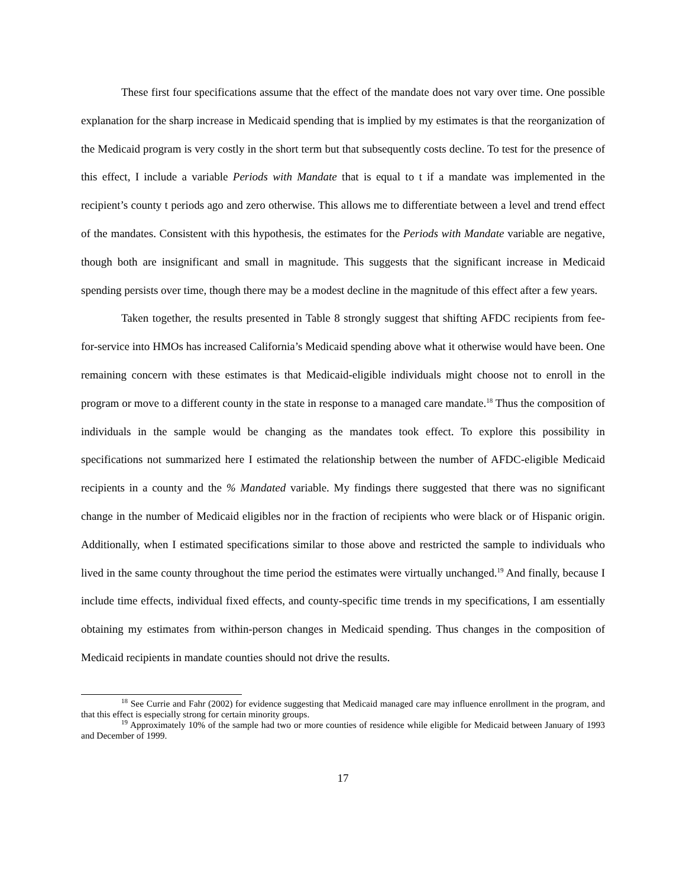These first four specifications assume that the effect of the mandate does not vary over time. One possible explanation for the sharp increase in Medicaid spending that is implied by my estimates is that the reorganization of the Medicaid program is very costly in the short term but that subsequently costs decline. To test for the presence of this effect, I include a variable Periods with Mandate that is equal to t if a mandate was implemented in the recipient’s county t periods ago and zero otherwise. This allows me to differentiate between a level and trend effect of the mandates. Consistent with this hypothesis, the estimates for the Periods with Mandate variable are negative, though both are insignificant and small in magnitude. This suggests that the significant increase in Medicaid spending persists over time, though there may be a modest decline in the magnitude of this effect after a few years.
Taken together, the results presented in Table 8 strongly suggest that shifting AFDC recipients from fee-for-service into HMOs has increased California’s Medicaid spending above what it otherwise would have been. One remaining concern with these estimates is that Medicaid-eligible individuals might choose not to enroll in the program or move to a different county in the state in response to a managed care mandate.<sup>18</sup> Thus the composition of individuals in the sample would be changing as the mandates took effect. To explore this possibility in specifications not summarized here I estimated the relationship between the number of AFDC-eligible Medicaid recipients in a county and the % Mandated variable. My findings there suggested that there was no significant change in the number of Medicaid eligibles nor in the fraction of recipients who were black or of Hispanic origin. Additionally, when I estimated specifications similar to those above and restricted the sample to individuals who lived in the same county throughout the time period the estimates were virtually unchanged.<sup>19</sup> And finally, because I include time effects, individual fixed effects, and county-specific time trends in my specifications, I am essentially obtaining my estimates from within-person changes in Medicaid spending. Thus changes in the composition of Medicaid recipients in mandate counties should not drive the results.
<sup>18</sup> See Currie and Fahr (2002) for evidence suggesting that Medicaid managed care may influence enrollment in the program, and that this effect is especially strong for certain minority groups.
<sup>19</sup> Approximately 10% of the sample had two or more counties of residence while eligible for Medicaid between January of 1993 and December of 1999.
17